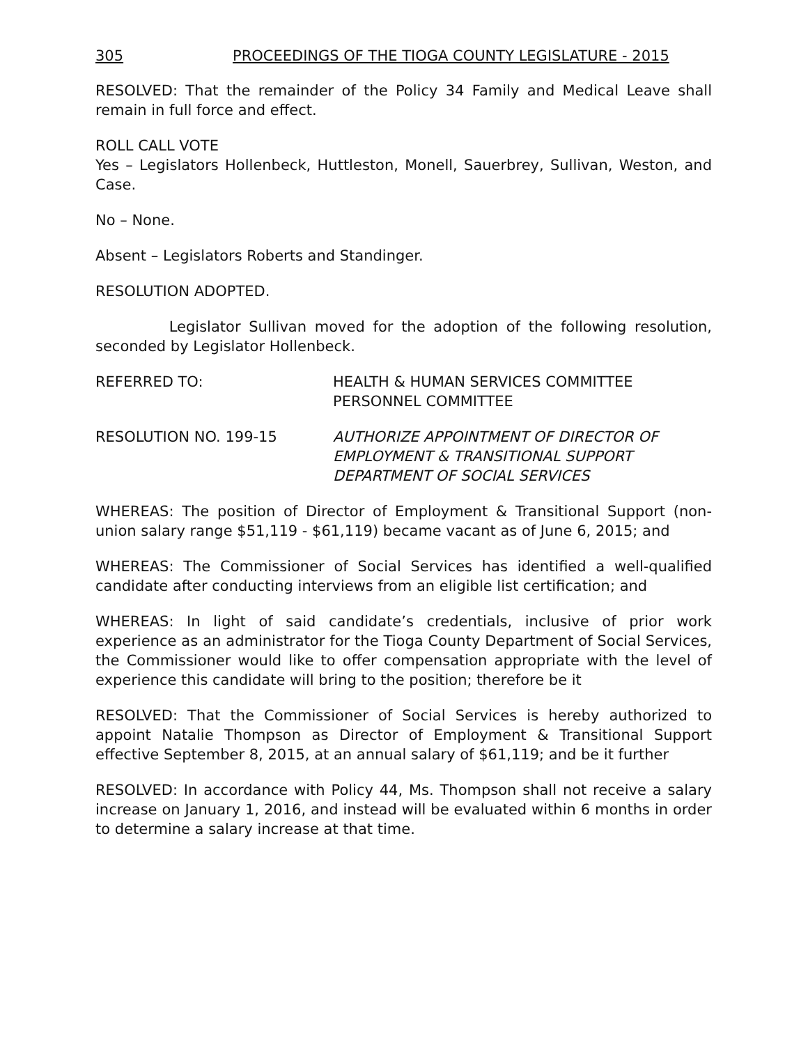305 PROCEEDINGS OF THE TIOGA COUNTY LEGISLATURE - 2015
RESOLVED: That the remainder of the Policy 34 Family and Medical Leave shall remain in full force and effect.
ROLL CALL VOTE
Yes – Legislators Hollenbeck, Huttleston, Monell, Sauerbrey, Sullivan, Weston, and Case.
No – None.
Absent – Legislators Roberts and Standinger.
RESOLUTION ADOPTED.
Legislator Sullivan moved for the adoption of the following resolution, seconded by Legislator Hollenbeck.
REFERRED TO: HEALTH & HUMAN SERVICES COMMITTEE
PERSONNEL COMMITTEE
RESOLUTION NO. 199-15 AUTHORIZE APPOINTMENT OF DIRECTOR OF
EMPLOYMENT & TRANSITIONAL SUPPORT
DEPARTMENT OF SOCIAL SERVICES
WHEREAS: The position of Director of Employment & Transitional Support (non-union salary range $51,119 - $61,119) became vacant as of June 6, 2015; and
WHEREAS: The Commissioner of Social Services has identified a well-qualified candidate after conducting interviews from an eligible list certification; and
WHEREAS: In light of said candidate’s credentials, inclusive of prior work experience as an administrator for the Tioga County Department of Social Services, the Commissioner would like to offer compensation appropriate with the level of experience this candidate will bring to the position; therefore be it
RESOLVED: That the Commissioner of Social Services is hereby authorized to appoint Natalie Thompson as Director of Employment & Transitional Support effective September 8, 2015, at an annual salary of $61,119; and be it further
RESOLVED: In accordance with Policy 44, Ms. Thompson shall not receive a salary increase on January 1, 2016, and instead will be evaluated within 6 months in order to determine a salary increase at that time.